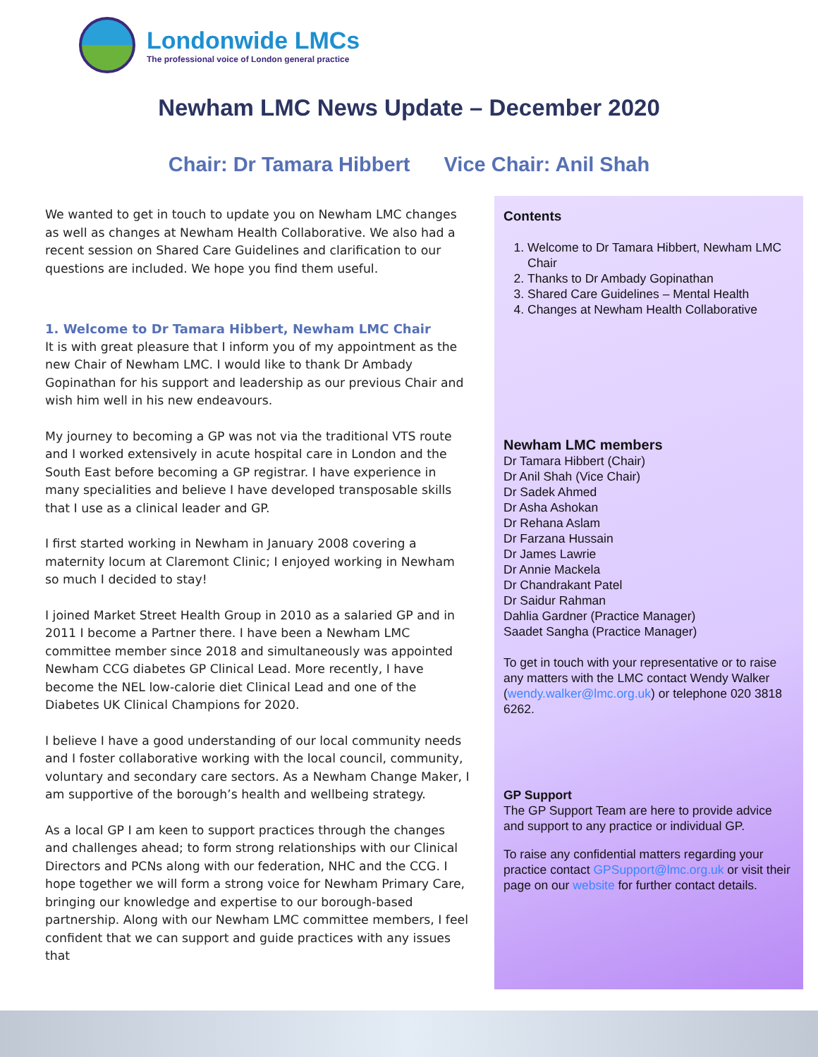Londonwide LMCs
The professional voice of London general practice
Newham LMC News Update – December 2020
Chair: Dr Tamara Hibbert Vice Chair: Anil Shah
We wanted to get in touch to update you on Newham LMC changes as well as changes at Newham Health Collaborative. We also had a recent session on Shared Care Guidelines and clarification to our questions are included. We hope you find them useful.
1. Welcome to Dr Tamara Hibbert, Newham LMC Chair
It is with great pleasure that I inform you of my appointment as the new Chair of Newham LMC. I would like to thank Dr Ambady Gopinathan for his support and leadership as our previous Chair and wish him well in his new endeavours.
My journey to becoming a GP was not via the traditional VTS route and I worked extensively in acute hospital care in London and the South East before becoming a GP registrar. I have experience in many specialities and believe I have developed transposable skills that I use as a clinical leader and GP.
I first started working in Newham in January 2008 covering a maternity locum at Claremont Clinic; I enjoyed working in Newham so much I decided to stay!
I joined Market Street Health Group in 2010 as a salaried GP and in 2011 I become a Partner there. I have been a Newham LMC committee member since 2018 and simultaneously was appointed Newham CCG diabetes GP Clinical Lead. More recently, I have become the NEL low-calorie diet Clinical Lead and one of the Diabetes UK Clinical Champions for 2020.
I believe I have a good understanding of our local community needs and I foster collaborative working with the local council, community, voluntary and secondary care sectors. As a Newham Change Maker, I am supportive of the borough’s health and wellbeing strategy.
As a local GP I am keen to support practices through the changes and challenges ahead; to form strong relationships with our Clinical Directors and PCNs along with our federation, NHC and the CCG. I hope together we will form a strong voice for Newham Primary Care, bringing our knowledge and expertise to our borough-based partnership. Along with our Newham LMC committee members, I feel confident that we can support and guide practices with any issues that
Contents
1. Welcome to Dr Tamara Hibbert, Newham LMC Chair
2. Thanks to Dr Ambady Gopinathan
3. Shared Care Guidelines – Mental Health
4. Changes at Newham Health Collaborative
Newham LMC members
Dr Tamara Hibbert (Chair)
Dr Anil Shah (Vice Chair)
Dr Sadek Ahmed
Dr Asha Ashokan
Dr Rehana Aslam
Dr Farzana Hussain
Dr James Lawrie
Dr Annie Mackela
Dr Chandrakant Patel
Dr Saidur Rahman
Dahlia Gardner (Practice Manager)
Saadet Sangha (Practice Manager)
To get in touch with your representative or to raise any matters with the LMC contact Wendy Walker (wendy.walker@lmc.org.uk) or telephone 020 3818 6262.
GP Support
The GP Support Team are here to provide advice and support to any practice or individual GP.
To raise any confidential matters regarding your practice contact GPSupport@lmc.org.uk or visit their page on our website for further contact details.